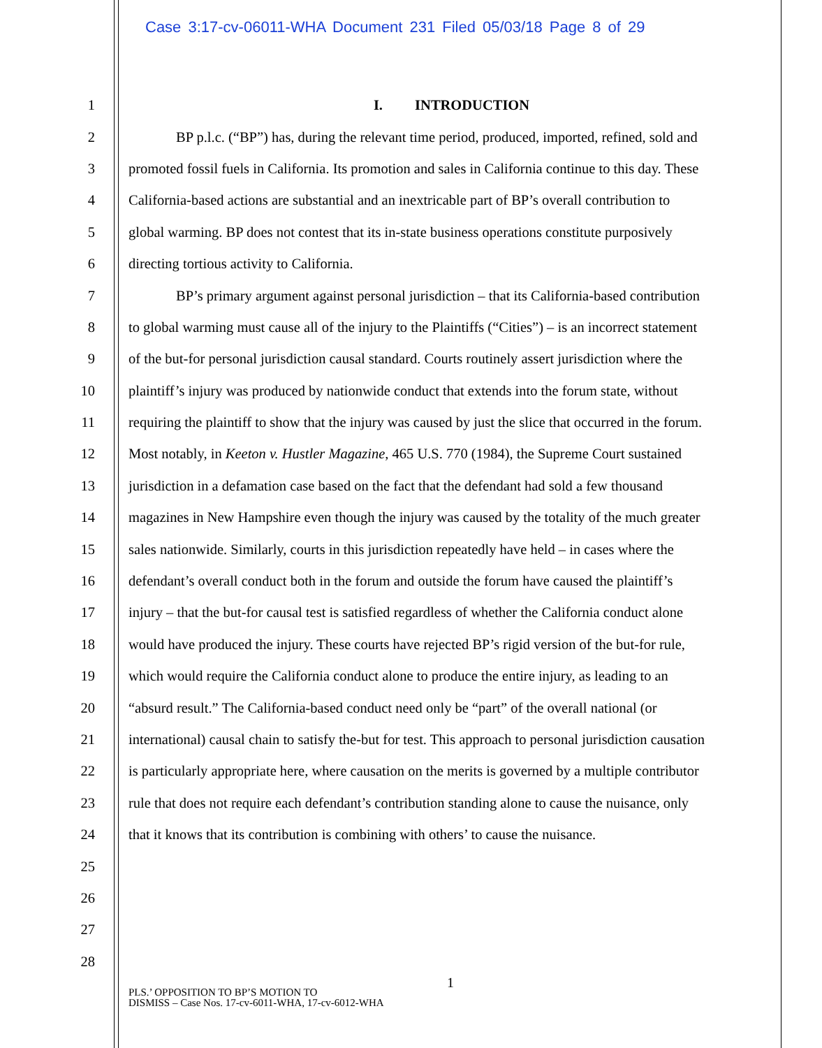Case 3:17-cv-06011-WHA Document 231 Filed 05/03/18 Page 8 of 29
1 I. INTRODUCTION
2 BP p.l.c. (“BP”) has, during the relevant time period, produced, imported, refined, sold and
3 promoted fossil fuels in California. Its promotion and sales in California continue to this day. These
4 California-based actions are substantial and an inextricable part of BP’s overall contribution to
5 global warming. BP does not contest that its in-state business operations constitute purposively
6 directing tortious activity to California.
7 BP’s primary argument against personal jurisdiction – that its California-based contribution
8 to global warming must cause all of the injury to the Plaintiffs (“Cities”) – is an incorrect statement
9 of the but-for personal jurisdiction causal standard. Courts routinely assert jurisdiction where the
10 plaintiff’s injury was produced by nationwide conduct that extends into the forum state, without
11 requiring the plaintiff to show that the injury was caused by just the slice that occurred in the forum.
12 Most notably, in Keeton v. Hustler Magazine, 465 U.S. 770 (1984), the Supreme Court sustained
13 jurisdiction in a defamation case based on the fact that the defendant had sold a few thousand
14 magazines in New Hampshire even though the injury was caused by the totality of the much greater
15 sales nationwide. Similarly, courts in this jurisdiction repeatedly have held – in cases where the
16 defendant’s overall conduct both in the forum and outside the forum have caused the plaintiff’s
17 injury – that the but-for causal test is satisfied regardless of whether the California conduct alone
18 would have produced the injury. These courts have rejected BP’s rigid version of the but-for rule,
19 which would require the California conduct alone to produce the entire injury, as leading to an
20 “absurd result.” The California-based conduct need only be “part” of the overall national (or
21 international) causal chain to satisfy the-but for test. This approach to personal jurisdiction causation
22 is particularly appropriate here, where causation on the merits is governed by a multiple contributor
23 rule that does not require each defendant’s contribution standing alone to cause the nuisance, only
24 that it knows that its contribution is combining with others’ to cause the nuisance.
25
26
27
28
1
PLS.’ OPPOSITION TO BP’S MOTION TO
DISMISS – Case Nos. 17-cv-6011-WHA, 17-cv-6012-WHA